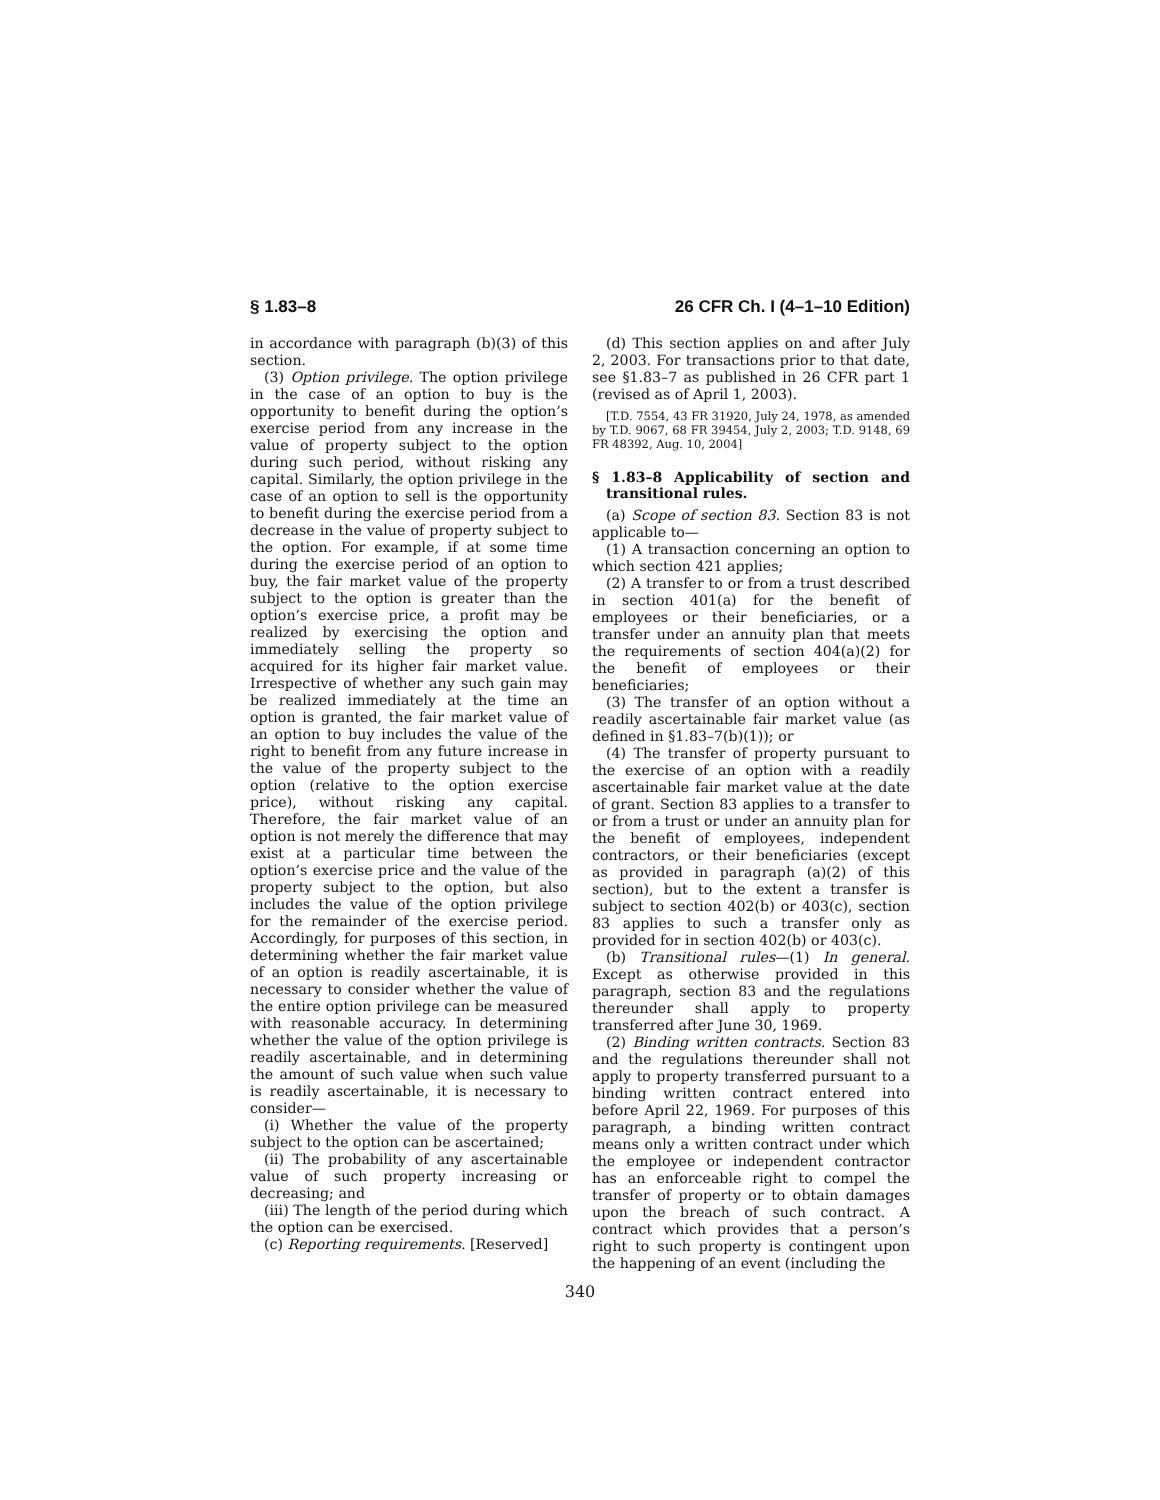§ 1.83–8 26 CFR Ch. I (4–1–10 Edition)
in accordance with paragraph (b)(3) of this section.
(3) Option privilege. The option privilege in the case of an option to buy is the opportunity to benefit during the option’s exercise period from any increase in the value of property subject to the option during such period, without risking any capital. Similarly, the option privilege in the case of an option to sell is the opportunity to benefit during the exercise period from a decrease in the value of property subject to the option. For example, if at some time during the exercise period of an option to buy, the fair market value of the property subject to the option is greater than the option’s exercise price, a profit may be realized by exercising the option and immediately selling the property so acquired for its higher fair market value. Irrespective of whether any such gain may be realized immediately at the time an option is granted, the fair market value of an option to buy includes the value of the right to benefit from any future increase in the value of the property subject to the option (relative to the option exercise price), without risking any capital. Therefore, the fair market value of an option is not merely the difference that may exist at a particular time between the option’s exercise price and the value of the property subject to the option, but also includes the value of the option privilege for the remainder of the exercise period. Accordingly, for purposes of this section, in determining whether the fair market value of an option is readily ascertainable, it is necessary to consider whether the value of the entire option privilege can be measured with reasonable accuracy. In determining whether the value of the option privilege is readily ascertainable, and in determining the amount of such value when such value is readily ascertainable, it is necessary to consider—
(i) Whether the value of the property subject to the option can be ascertained;
(ii) The probability of any ascertainable value of such property increasing or decreasing; and
(iii) The length of the period during which the option can be exercised.
(c) Reporting requirements. [Reserved]
(d) This section applies on and after July 2, 2003. For transactions prior to that date, see §1.83–7 as published in 26 CFR part 1 (revised as of April 1, 2003).
[T.D. 7554, 43 FR 31920, July 24, 1978, as amended by T.D. 9067, 68 FR 39454, July 2, 2003; T.D. 9148, 69 FR 48392, Aug. 10, 2004]
§ 1.83–8 Applicability of section and transitional rules.
(a) Scope of section 83. Section 83 is not applicable to—
(1) A transaction concerning an option to which section 421 applies;
(2) A transfer to or from a trust described in section 401(a) for the benefit of employees or their beneficiaries, or a transfer under an annuity plan that meets the requirements of section 404(a)(2) for the benefit of employees or their beneficiaries;
(3) The transfer of an option without a readily ascertainable fair market value (as defined in §1.83–7(b)(1)); or
(4) The transfer of property pursuant to the exercise of an option with a readily ascertainable fair market value at the date of grant. Section 83 applies to a transfer to or from a trust or under an annuity plan for the benefit of employees, independent contractors, or their beneficiaries (except as provided in paragraph (a)(2) of this section), but to the extent a transfer is subject to section 402(b) or 403(c), section 83 applies to such a transfer only as provided for in section 402(b) or 403(c).
(b) Transitional rules—(1) In general. Except as otherwise provided in this paragraph, section 83 and the regulations thereunder shall apply to property transferred after June 30, 1969.
(2) Binding written contracts. Section 83 and the regulations thereunder shall not apply to property transferred pursuant to a binding written contract entered into before April 22, 1969. For purposes of this paragraph, a binding written contract means only a written contract under which the employee or independent contractor has an enforceable right to compel the transfer of property or to obtain damages upon the breach of such contract. A contract which provides that a person’s right to such property is contingent upon the happening of an event (including the
340